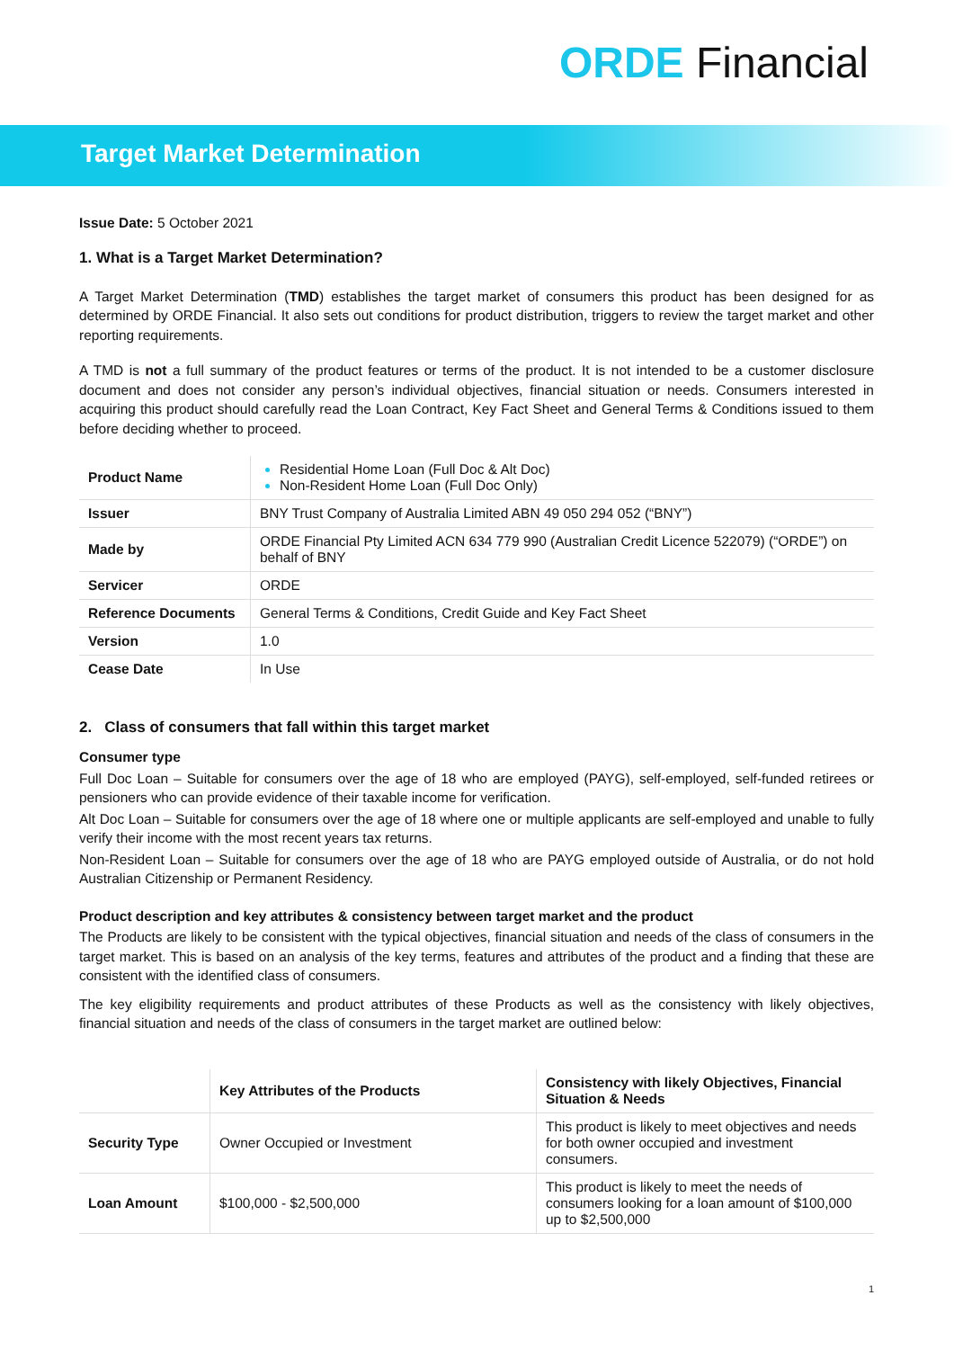ORDE Financial
Target Market Determination
Issue Date: 5 October 2021
1. What is a Target Market Determination?
A Target Market Determination (TMD) establishes the target market of consumers this product has been designed for as determined by ORDE Financial. It also sets out conditions for product distribution, triggers to review the target market and other reporting requirements.
A TMD is not a full summary of the product features or terms of the product. It is not intended to be a customer disclosure document and does not consider any person’s individual objectives, financial situation or needs. Consumers interested in acquiring this product should carefully read the Loan Contract, Key Fact Sheet and General Terms & Conditions issued to them before deciding whether to proceed.
| Product Name | Residential Home Loan (Full Doc & Alt Doc) Non-Resident Home Loan (Full Doc Only) |
| Issuer | BNY Trust Company of Australia Limited ABN 49 050 294 052 (“BNY”) |
| Made by | ORDE Financial Pty Limited ACN 634 779 990 (Australian Credit Licence 522079) (“ORDE”) on behalf of BNY |
| Servicer | ORDE |
| Reference Documents | General Terms & Conditions, Credit Guide and Key Fact Sheet |
| Version | 1.0 |
| Cease Date | In Use |
2. Class of consumers that fall within this target market
Consumer type
Full Doc Loan – Suitable for consumers over the age of 18 who are employed (PAYG), self-employed, self-funded retirees or pensioners who can provide evidence of their taxable income for verification.
Alt Doc Loan – Suitable for consumers over the age of 18 where one or multiple applicants are self-employed and unable to fully verify their income with the most recent years tax returns.
Non-Resident Loan – Suitable for consumers over the age of 18 who are PAYG employed outside of Australia, or do not hold Australian Citizenship or Permanent Residency.
Product description and key attributes & consistency between target market and the product
The Products are likely to be consistent with the typical objectives, financial situation and needs of the class of consumers in the target market. This is based on an analysis of the key terms, features and attributes of the product and a finding that these are consistent with the identified class of consumers.
The key eligibility requirements and product attributes of these Products as well as the consistency with likely objectives, financial situation and needs of the class of consumers in the target market are outlined below:
| | Key Attributes of the Products | Consistency with likely Objectives, Financial Situation & Needs |
| --- | --- | --- |
| Security Type | Owner Occupied or Investment | This product is likely to meet objectives and needs for both owner occupied and investment consumers. |
| Loan Amount | $100,000 - $2,500,000 | This product is likely to meet the needs of consumers looking for a loan amount of $100,000 up to $2,500,000 |
1